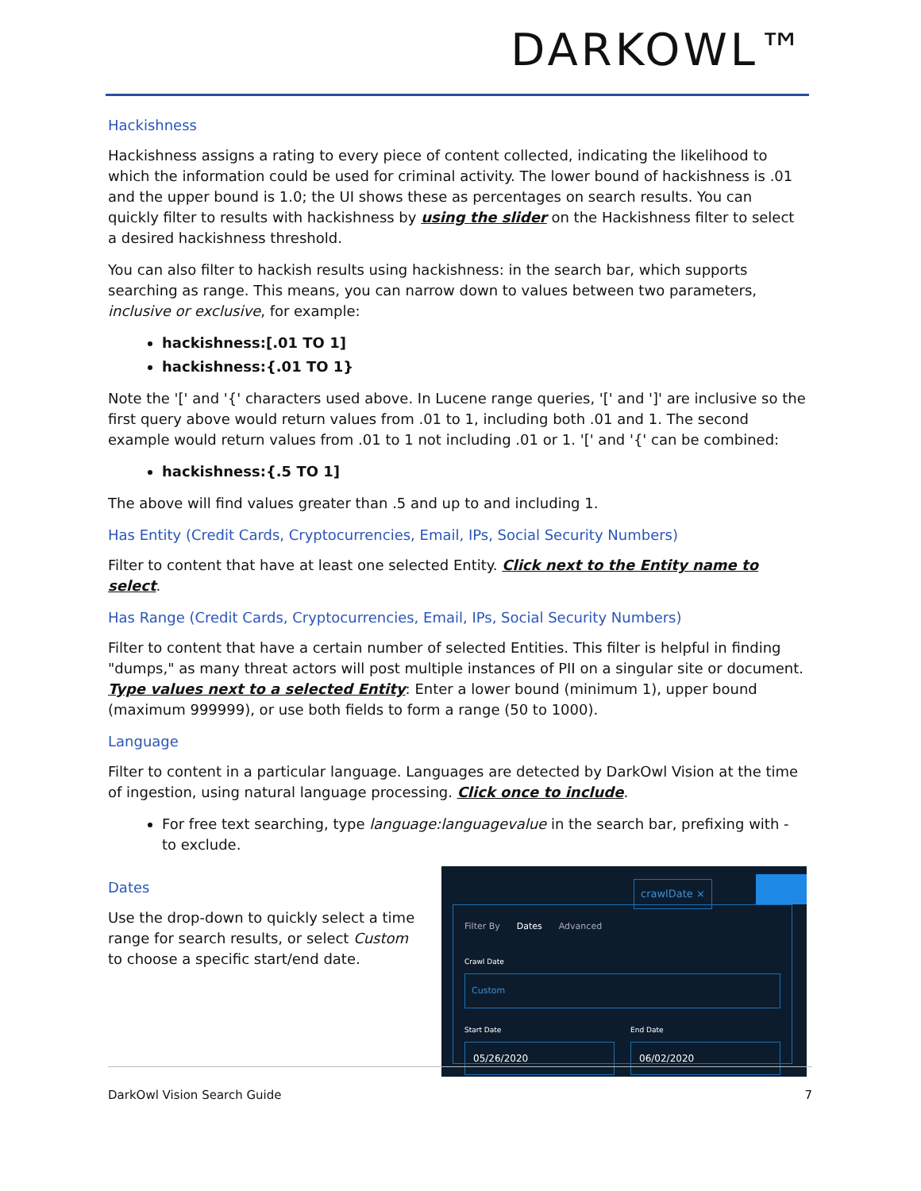DARKOWL™
Hackishness
Hackishness assigns a rating to every piece of content collected, indicating the likelihood to which the information could be used for criminal activity. The lower bound of hackishness is .01 and the upper bound is 1.0; the UI shows these as percentages on search results. You can quickly filter to results with hackishness by using the slider on the Hackishness filter to select a desired hackishness threshold.
You can also filter to hackish results using hackishness: in the search bar, which supports searching as range. This means, you can narrow down to values between two parameters, inclusive or exclusive, for example:
hackishness:[.01 TO 1]
hackishness:{.01 TO 1}
Note the '[' and '{' characters used above. In Lucene range queries, '[' and ']' are inclusive so the first query above would return values from .01 to 1, including both .01 and 1. The second example would return values from .01 to 1 not including .01 or 1. '[' and '{' can be combined:
hackishness:{.5 TO 1]
The above will find values greater than .5 and up to and including 1.
Has Entity (Credit Cards, Cryptocurrencies, Email, IPs, Social Security Numbers)
Filter to content that have at least one selected Entity. Click next to the Entity name to select.
Has Range (Credit Cards, Cryptocurrencies, Email, IPs, Social Security Numbers)
Filter to content that have a certain number of selected Entities. This filter is helpful in finding "dumps," as many threat actors will post multiple instances of PII on a singular site or document. Type values next to a selected Entity: Enter a lower bound (minimum 1), upper bound (maximum 999999), or use both fields to form a range (50 to 1000).
Language
Filter to content in a particular language. Languages are detected by DarkOwl Vision at the time of ingestion, using natural language processing. Click once to include.
For free text searching, type language:languagevalue in the search bar, prefixing with - to exclude.
Dates
Use the drop-down to quickly select a time range for search results, or select Custom to choose a specific start/end date.
crawlDate ×
Filter By Dates Advanced
Crawl Date
Custom
Start Date
05/26/2020
End Date
06/02/2020
DarkOwl Vision Search Guide 7